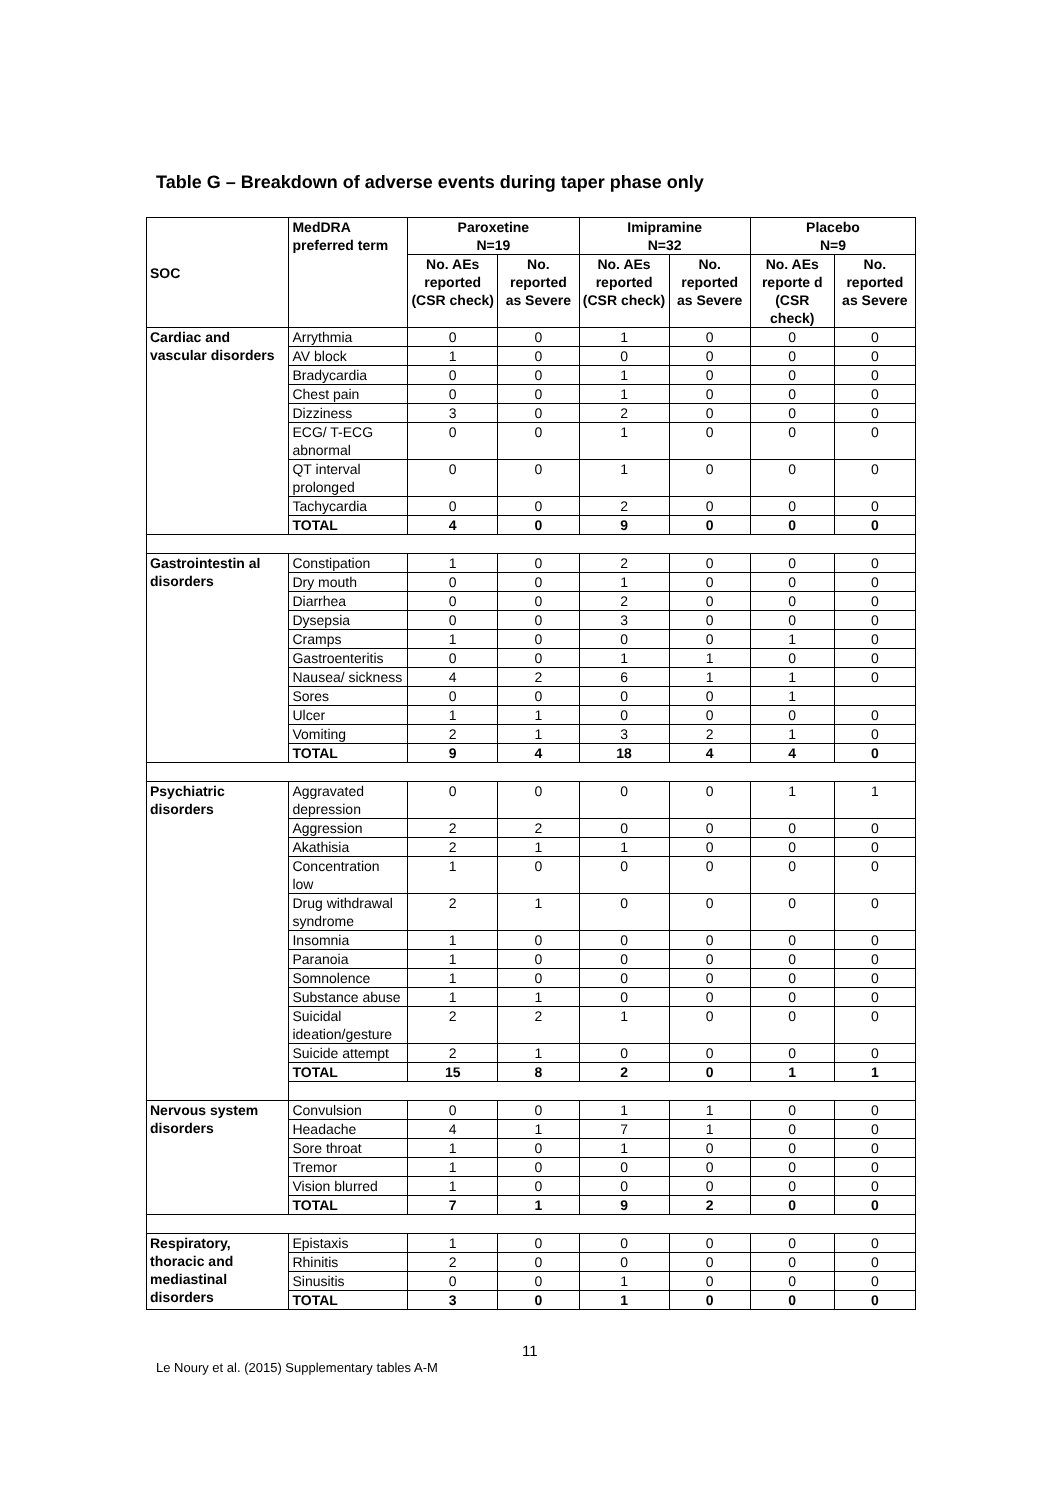Table G – Breakdown of adverse events during taper phase only
| SOC | MedDRA preferred term | Paroxetine N=19 | | Imipramine N=32 | | Placebo N=9 | |
| --- | --- | --- | --- | --- | --- | --- | --- |
| | | No. AEs reported (CSR check) | No. reported as Severe | No. AEs reported (CSR check) | No. reported as Severe | No. AEs reporte d (CSR check) | No. reported as Severe |
| Cardiac and vascular disorders | Arrythmia | 0 | 0 | 1 | 0 | 0 | 0 |
| | AV block | 1 | 0 | 0 | 0 | 0 | 0 |
| | Bradycardia | 0 | 0 | 1 | 0 | 0 | 0 |
| | Chest pain | 0 | 0 | 1 | 0 | 0 | 0 |
| | Dizziness | 3 | 0 | 2 | 0 | 0 | 0 |
| | ECG/ T-ECG abnormal | 0 | 0 | 1 | 0 | 0 | 0 |
| | QT interval prolonged | 0 | 0 | 1 | 0 | 0 | 0 |
| | Tachycardia | 0 | 0 | 2 | 0 | 0 | 0 |
| | TOTAL | 4 | 0 | 9 | 0 | 0 | 0 |
| Gastrointestin al disorders | Constipation | 1 | 0 | 2 | 0 | 0 | 0 |
| | Dry mouth | 0 | 0 | 1 | 0 | 0 | 0 |
| | Diarrhea | 0 | 0 | 2 | 0 | 0 | 0 |
| | Dysepsia | 0 | 0 | 3 | 0 | 0 | 0 |
| | Cramps | 1 | 0 | 0 | 0 | 1 | 0 |
| | Gastroenteritis | 0 | 0 | 1 | 1 | 0 | 0 |
| | Nausea/ sickness | 4 | 2 | 6 | 1 | 1 | 0 |
| | Sores | 0 | 0 | 0 | 0 | 1 | |
| | Ulcer | 1 | 1 | 0 | 0 | 0 | 0 |
| | Vomiting | 2 | 1 | 3 | 2 | 1 | 0 |
| | TOTAL | 9 | 4 | 18 | 4 | 4 | 0 |
| Psychiatric disorders | Aggravated depression | 0 | 0 | 0 | 0 | 1 | 1 |
| | Aggression | 2 | 2 | 0 | 0 | 0 | 0 |
| | Akathisia | 2 | 1 | 1 | 0 | 0 | 0 |
| | Concentration low | 1 | 0 | 0 | 0 | 0 | 0 |
| | Drug withdrawal syndrome | 2 | 1 | 0 | 0 | 0 | 0 |
| | Insomnia | 1 | 0 | 0 | 0 | 0 | 0 |
| | Paranoia | 1 | 0 | 0 | 0 | 0 | 0 |
| | Somnolence | 1 | 0 | 0 | 0 | 0 | 0 |
| | Substance abuse | 1 | 1 | 0 | 0 | 0 | 0 |
| | Suicidal ideation/gesture | 2 | 2 | 1 | 0 | 0 | 0 |
| | Suicide attempt | 2 | 1 | 0 | 0 | 0 | 0 |
| | TOTAL | 15 | 8 | 2 | 0 | 1 | 1 |
| Nervous system disorders | Convulsion | 0 | 0 | 1 | 1 | 0 | 0 |
| | Headache | 4 | 1 | 7 | 1 | 0 | 0 |
| | Sore throat | 1 | 0 | 1 | 0 | 0 | 0 |
| | Tremor | 1 | 0 | 0 | 0 | 0 | 0 |
| | Vision blurred | 1 | 0 | 0 | 0 | 0 | 0 |
| | TOTAL | 7 | 1 | 9 | 2 | 0 | 0 |
| Respiratory, thoracic and mediastinal disorders | Epistaxis | 1 | 0 | 0 | 0 | 0 | 0 |
| | Rhinitis | 2 | 0 | 0 | 0 | 0 | 0 |
| | Sinusitis | 0 | 0 | 1 | 0 | 0 | 0 |
| | TOTAL | 3 | 0 | 1 | 0 | 0 | 0 |
11
Le Noury et al. (2015) Supplementary tables A-M